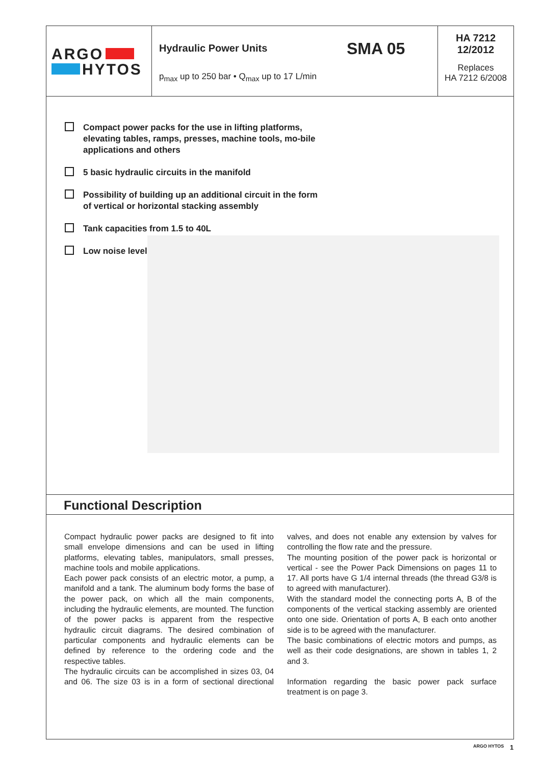ARGO
HYTOS
Hydraulic Power Units SMA 05
p<sub>max</sub> up to 250 bar • Q<sub>max</sub> up to 17 L/min
HA 7212
12/2012
Replaces
HA 7212 6/2008
Compact power packs for the use in lifting platforms, elevating tables, ramps, presses, machine tools, mo-bile applications and others
5 basic hydraulic circuits in the manifold
Possibility of building up an additional circuit in the form of vertical or horizontal stacking assembly
Tank capacities from 1.5 to 40L
Low noise level
Functional Description
Compact hydraulic power packs are designed to fit into small envelope dimensions and can be used in lifting platforms, elevating tables, manipulators, small presses, machine tools and mobile applications.
Each power pack consists of an electric motor, a pump, a manifold and a tank. The aluminum body forms the base of the power pack, on which all the main components, including the hydraulic elements, are mounted. The function of the power packs is apparent from the respective hydraulic circuit diagrams. The desired combination of particular components and hydraulic elements can be defined by reference to the ordering code and the respective tables.
The hydraulic circuits can be accomplished in sizes 03, 04 and 06. The size 03 is in a form of sectional directional valves, and does not enable any extension by valves for controlling the flow rate and the pressure.
The mounting position of the power pack is horizontal or vertical - see the Power Pack Dimensions on pages 11 to 17. All ports have G 1/4 internal threads (the thread G3/8 is to agreed with manufacturer).
With the standard model the connecting ports A, B of the components of the vertical stacking assembly are oriented onto one side. Orientation of ports A, B each onto another side is to be agreed with the manufacturer.
The basic combinations of electric motors and pumps, as well as their code designations, are shown in tables 1, 2 and 3.
Information regarding the basic power pack surface treatment is on page 3.
ARGO HYTOS 1